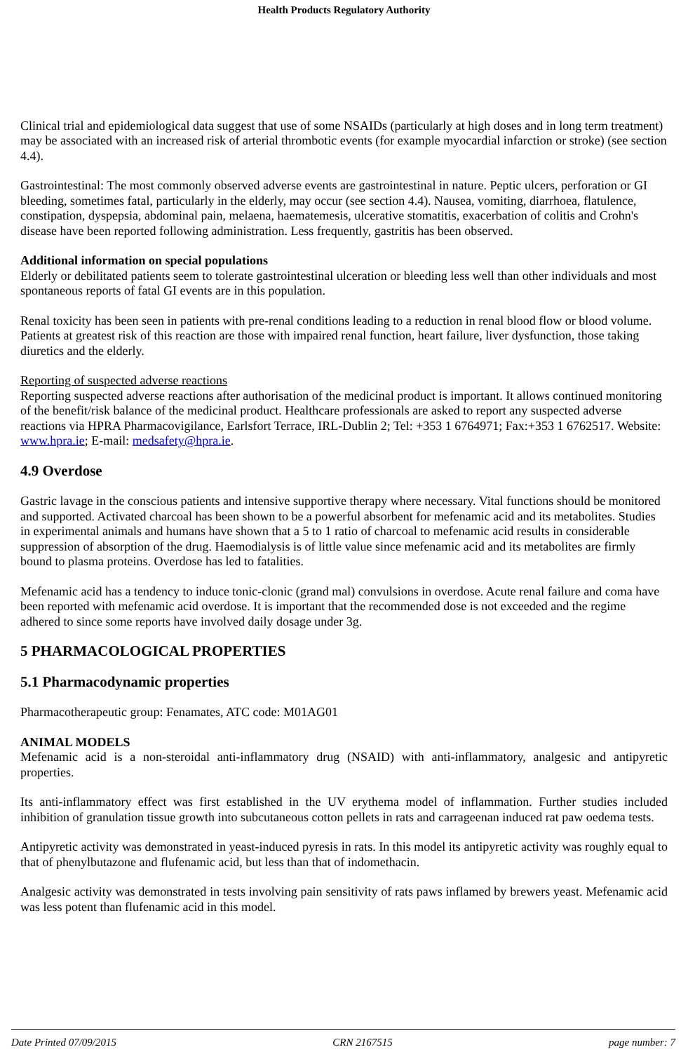Health Products Regulatory Authority
Clinical trial and epidemiological data suggest that use of some NSAIDs (particularly at high doses and in long term treatment) may be associated with an increased risk of arterial thrombotic events (for example myocardial infarction or stroke) (see section 4.4).
Gastrointestinal: The most commonly observed adverse events are gastrointestinal in nature. Peptic ulcers, perforation or GI bleeding, sometimes fatal, particularly in the elderly, may occur (see section 4.4). Nausea, vomiting, diarrhoea, flatulence, constipation, dyspepsia, abdominal pain, melaena, haematemesis, ulcerative stomatitis, exacerbation of colitis and Crohn's disease have been reported following administration. Less frequently, gastritis has been observed.
Additional information on special populations
Elderly or debilitated patients seem to tolerate gastrointestinal ulceration or bleeding less well than other individuals and most spontaneous reports of fatal GI events are in this population.
Renal toxicity has been seen in patients with pre-renal conditions leading to a reduction in renal blood flow or blood volume. Patients at greatest risk of this reaction are those with impaired renal function, heart failure, liver dysfunction, those taking diuretics and the elderly.
Reporting of suspected adverse reactions
Reporting suspected adverse reactions after authorisation of the medicinal product is important. It allows continued monitoring of the benefit/risk balance of the medicinal product. Healthcare professionals are asked to report any suspected adverse reactions via HPRA Pharmacovigilance, Earlsfort Terrace, IRL-Dublin 2; Tel: +353 1 6764971; Fax:+353 1 6762517. Website: www.hpra.ie; E-mail: medsafety@hpra.ie.
4.9 Overdose
Gastric lavage in the conscious patients and intensive supportive therapy where necessary. Vital functions should be monitored and supported. Activated charcoal has been shown to be a powerful absorbent for mefenamic acid and its metabolites. Studies in experimental animals and humans have shown that a 5 to 1 ratio of charcoal to mefenamic acid results in considerable suppression of absorption of the drug. Haemodialysis is of little value since mefenamic acid and its metabolites are firmly bound to plasma proteins. Overdose has led to fatalities.
Mefenamic acid has a tendency to induce tonic-clonic (grand mal) convulsions in overdose. Acute renal failure and coma have been reported with mefenamic acid overdose. It is important that the recommended dose is not exceeded and the regime adhered to since some reports have involved daily dosage under 3g.
5 PHARMACOLOGICAL PROPERTIES
5.1 Pharmacodynamic properties
Pharmacotherapeutic group: Fenamates, ATC code: M01AG01
ANIMAL MODELS
Mefenamic acid is a non-steroidal anti-inflammatory drug (NSAID) with anti-inflammatory, analgesic and antipyretic properties.
Its anti-inflammatory effect was first established in the UV erythema model of inflammation. Further studies included inhibition of granulation tissue growth into subcutaneous cotton pellets in rats and carrageenan induced rat paw oedema tests.
Antipyretic activity was demonstrated in yeast-induced pyresis in rats. In this model its antipyretic activity was roughly equal to that of phenylbutazone and flufenamic acid, but less than that of indomethacin.
Analgesic activity was demonstrated in tests involving pain sensitivity of rats paws inflamed by brewers yeast. Mefenamic acid was less potent than flufenamic acid in this model.
Date Printed 07/09/2015 CRN 2167515 page number: 7